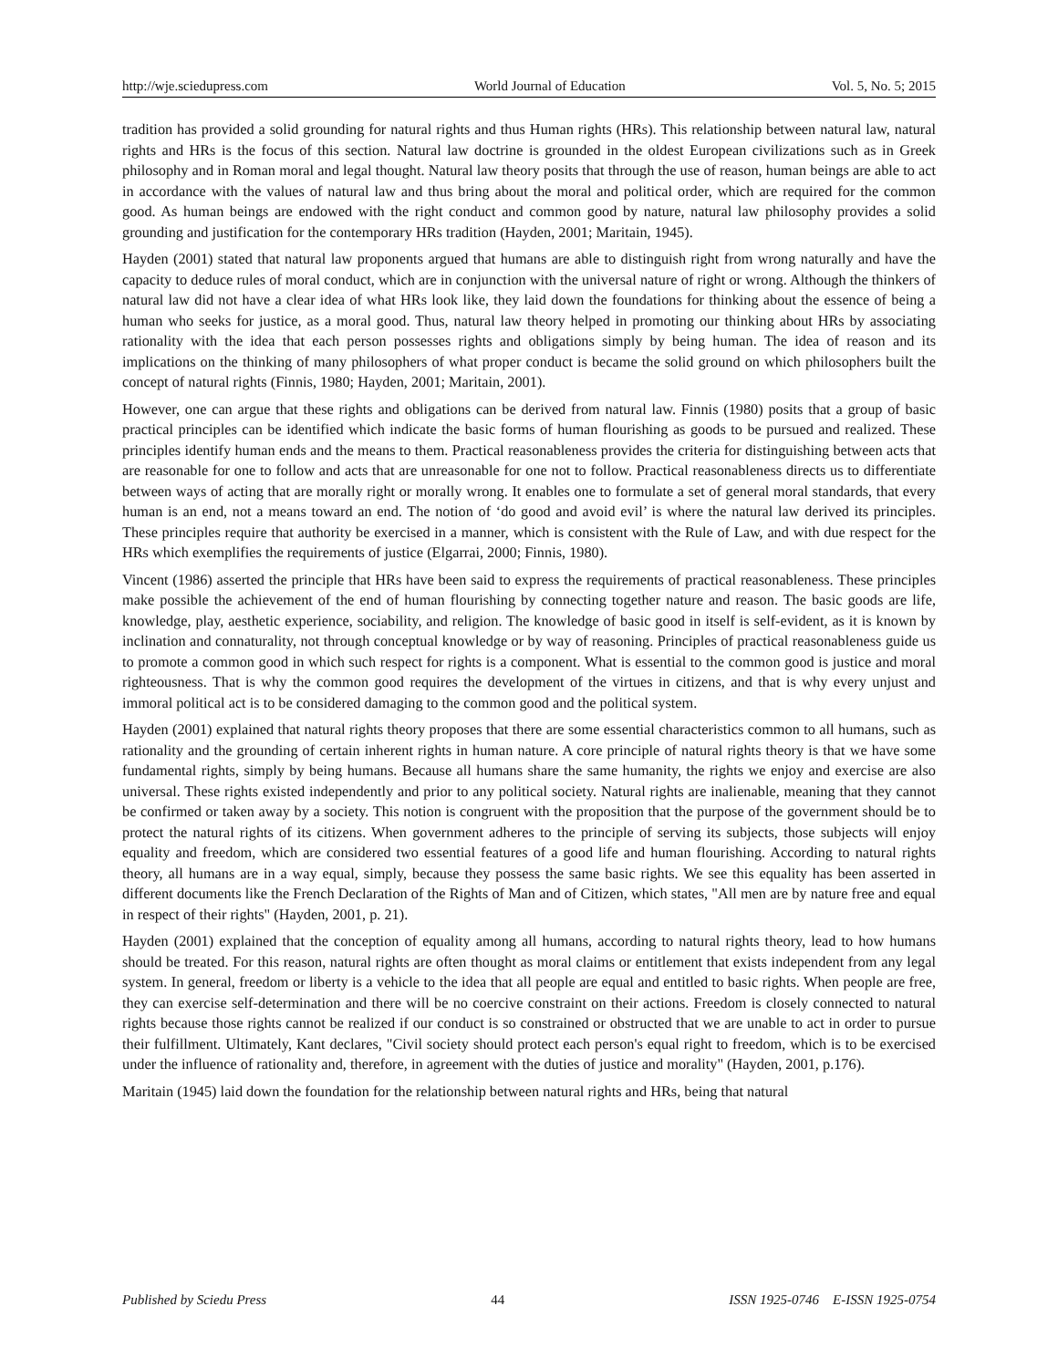http://wje.sciedupress.com World Journal of Education Vol. 5, No. 5; 2015
tradition has provided a solid grounding for natural rights and thus Human rights (HRs). This relationship between natural law, natural rights and HRs is the focus of this section. Natural law doctrine is grounded in the oldest European civilizations such as in Greek philosophy and in Roman moral and legal thought. Natural law theory posits that through the use of reason, human beings are able to act in accordance with the values of natural law and thus bring about the moral and political order, which are required for the common good. As human beings are endowed with the right conduct and common good by nature, natural law philosophy provides a solid grounding and justification for the contemporary HRs tradition (Hayden, 2001; Maritain, 1945).
Hayden (2001) stated that natural law proponents argued that humans are able to distinguish right from wrong naturally and have the capacity to deduce rules of moral conduct, which are in conjunction with the universal nature of right or wrong. Although the thinkers of natural law did not have a clear idea of what HRs look like, they laid down the foundations for thinking about the essence of being a human who seeks for justice, as a moral good. Thus, natural law theory helped in promoting our thinking about HRs by associating rationality with the idea that each person possesses rights and obligations simply by being human. The idea of reason and its implications on the thinking of many philosophers of what proper conduct is became the solid ground on which philosophers built the concept of natural rights (Finnis, 1980; Hayden, 2001; Maritain, 2001).
However, one can argue that these rights and obligations can be derived from natural law. Finnis (1980) posits that a group of basic practical principles can be identified which indicate the basic forms of human flourishing as goods to be pursued and realized. These principles identify human ends and the means to them. Practical reasonableness provides the criteria for distinguishing between acts that are reasonable for one to follow and acts that are unreasonable for one not to follow. Practical reasonableness directs us to differentiate between ways of acting that are morally right or morally wrong. It enables one to formulate a set of general moral standards, that every human is an end, not a means toward an end. The notion of ‘do good and avoid evil’ is where the natural law derived its principles. These principles require that authority be exercised in a manner, which is consistent with the Rule of Law, and with due respect for the HRs which exemplifies the requirements of justice (Elgarrai, 2000; Finnis, 1980).
Vincent (1986) asserted the principle that HRs have been said to express the requirements of practical reasonableness. These principles make possible the achievement of the end of human flourishing by connecting together nature and reason. The basic goods are life, knowledge, play, aesthetic experience, sociability, and religion. The knowledge of basic good in itself is self-evident, as it is known by inclination and connaturality, not through conceptual knowledge or by way of reasoning. Principles of practical reasonableness guide us to promote a common good in which such respect for rights is a component. What is essential to the common good is justice and moral righteousness. That is why the common good requires the development of the virtues in citizens, and that is why every unjust and immoral political act is to be considered damaging to the common good and the political system.
Hayden (2001) explained that natural rights theory proposes that there are some essential characteristics common to all humans, such as rationality and the grounding of certain inherent rights in human nature. A core principle of natural rights theory is that we have some fundamental rights, simply by being humans. Because all humans share the same humanity, the rights we enjoy and exercise are also universal. These rights existed independently and prior to any political society. Natural rights are inalienable, meaning that they cannot be confirmed or taken away by a society. This notion is congruent with the proposition that the purpose of the government should be to protect the natural rights of its citizens. When government adheres to the principle of serving its subjects, those subjects will enjoy equality and freedom, which are considered two essential features of a good life and human flourishing. According to natural rights theory, all humans are in a way equal, simply, because they possess the same basic rights. We see this equality has been asserted in different documents like the French Declaration of the Rights of Man and of Citizen, which states, "All men are by nature free and equal in respect of their rights" (Hayden, 2001, p. 21).
Hayden (2001) explained that the conception of equality among all humans, according to natural rights theory, lead to how humans should be treated. For this reason, natural rights are often thought as moral claims or entitlement that exists independent from any legal system. In general, freedom or liberty is a vehicle to the idea that all people are equal and entitled to basic rights. When people are free, they can exercise self-determination and there will be no coercive constraint on their actions. Freedom is closely connected to natural rights because those rights cannot be realized if our conduct is so constrained or obstructed that we are unable to act in order to pursue their fulfillment. Ultimately, Kant declares, "Civil society should protect each person's equal right to freedom, which is to be exercised under the influence of rationality and, therefore, in agreement with the duties of justice and morality" (Hayden, 2001, p.176).
Maritain (1945) laid down the foundation for the relationship between natural rights and HRs, being that natural
Published by Sciedu Press 44 ISSN 1925-0746 E-ISSN 1925-0754